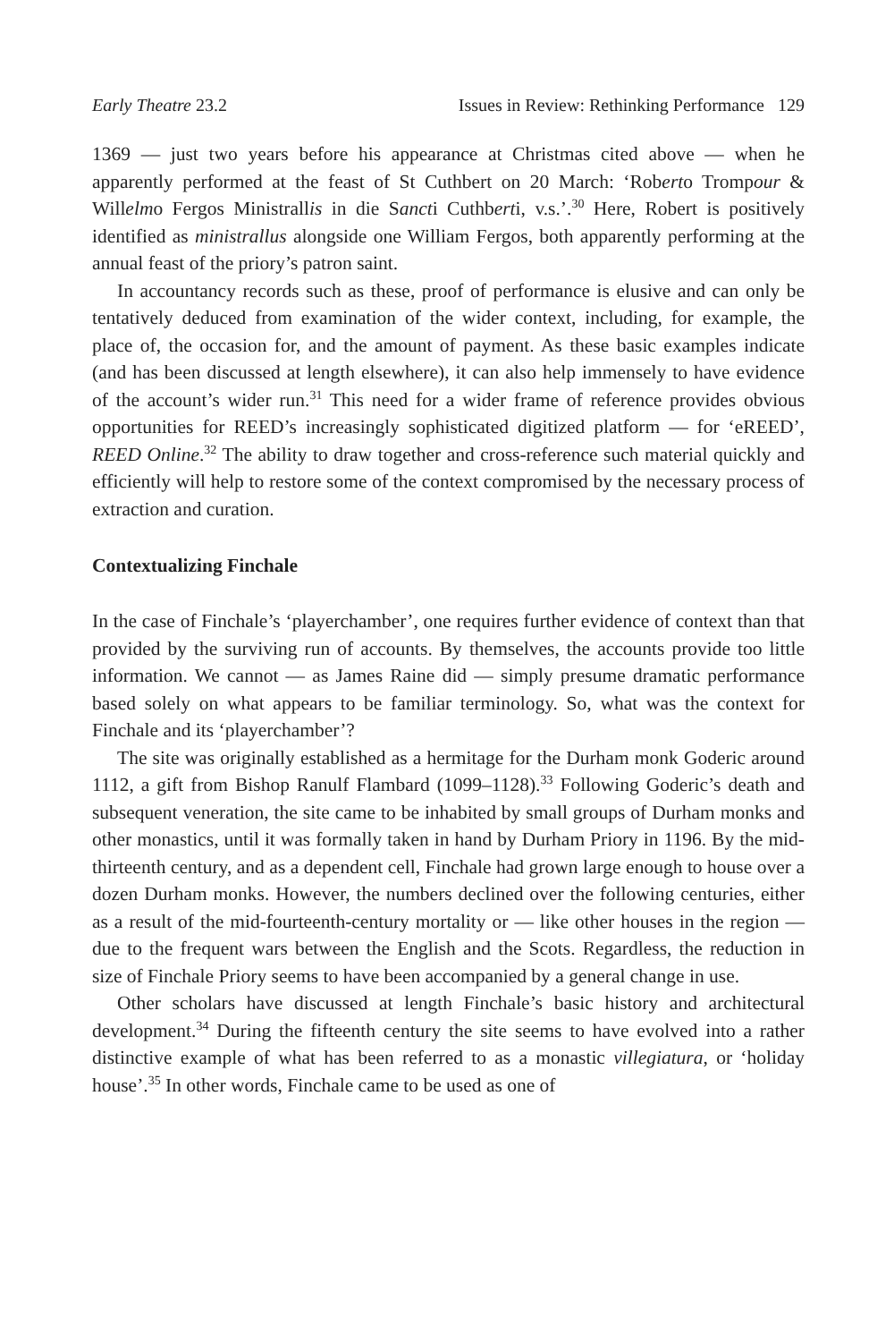Early Theatre 23.2 Issues in Review: Rethinking Performance 129
1369 — just two years before his appearance at Christmas cited above — when he apparently performed at the feast of St Cuthbert on 20 March: ‘Roberto Trompour & Willelmo Fergos Ministrallis in die Sancti Cuthberti, v.s.’.<sup>30</sup> Here, Robert is positively identified as ministrallus alongside one William Fergos, both apparently performing at the annual feast of the priory’s patron saint.
In accountancy records such as these, proof of performance is elusive and can only be tentatively deduced from examination of the wider context, including, for example, the place of, the occasion for, and the amount of payment. As these basic examples indicate (and has been discussed at length elsewhere), it can also help immensely to have evidence of the account’s wider run.<sup>31</sup> This need for a wider frame of reference provides obvious opportunities for REED’s increasingly sophisticated digitized platform — for ‘eREED’, REED Online.<sup>32</sup> The ability to draw together and cross-reference such material quickly and efficiently will help to restore some of the context compromised by the necessary process of extraction and curation.
Contextualizing Finchale
In the case of Finchale’s ‘playerchamber’, one requires further evidence of context than that provided by the surviving run of accounts. By themselves, the accounts provide too little information. We cannot — as James Raine did — simply presume dramatic performance based solely on what appears to be familiar terminology. So, what was the context for Finchale and its ‘playerchamber’?
The site was originally established as a hermitage for the Durham monk Goderic around 1112, a gift from Bishop Ranulf Flambard (1099–1128).<sup>33</sup> Following Goderic’s death and subsequent veneration, the site came to be inhabited by small groups of Durham monks and other monastics, until it was formally taken in hand by Durham Priory in 1196. By the mid-thirteenth century, and as a dependent cell, Finchale had grown large enough to house over a dozen Durham monks. However, the numbers declined over the following centuries, either as a result of the mid-fourteenth-century mortality or — like other houses in the region — due to the frequent wars between the English and the Scots. Regardless, the reduction in size of Finchale Priory seems to have been accompanied by a general change in use.
Other scholars have discussed at length Finchale’s basic history and architectural development.<sup>34</sup> During the fifteenth century the site seems to have evolved into a rather distinctive example of what has been referred to as a monastic villegiatura, or ‘holiday house’.<sup>35</sup> In other words, Finchale came to be used as one of